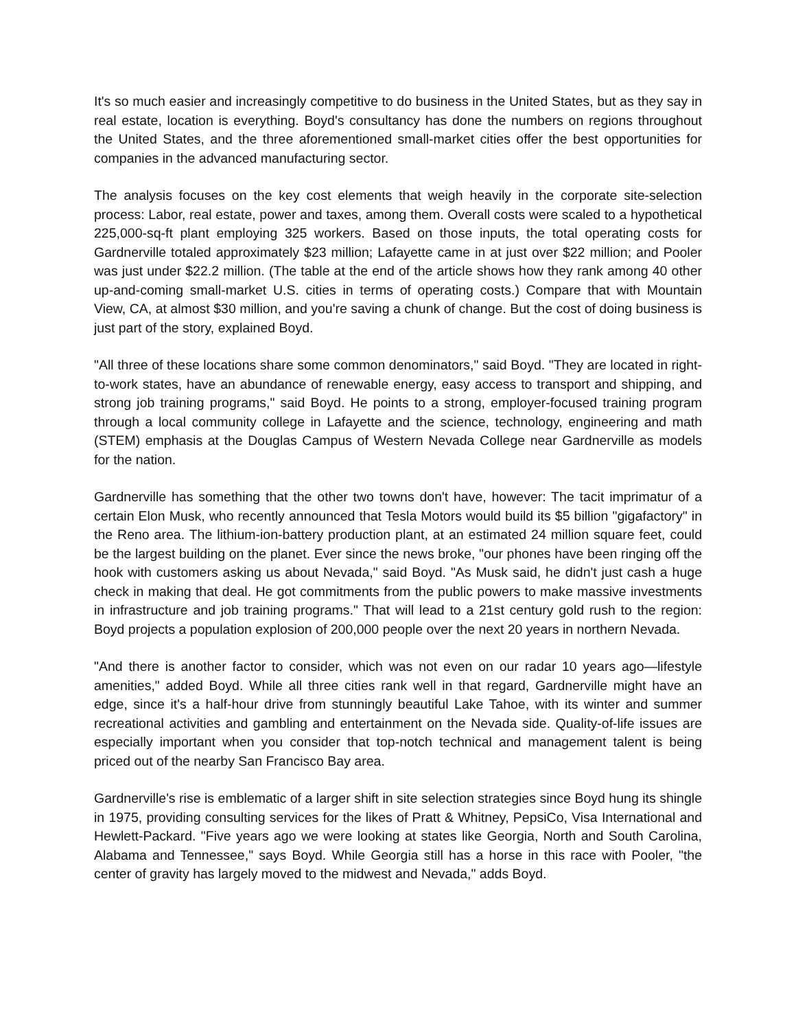It's so much easier and increasingly competitive to do business in the United States, but as they say in real estate, location is everything. Boyd's consultancy has done the numbers on regions throughout the United States, and the three aforementioned small-market cities offer the best opportunities for companies in the advanced manufacturing sector.
The analysis focuses on the key cost elements that weigh heavily in the corporate site-selection process: Labor, real estate, power and taxes, among them. Overall costs were scaled to a hypothetical 225,000-sq-ft plant employing 325 workers. Based on those inputs, the total operating costs for Gardnerville totaled approximately $23 million; Lafayette came in at just over $22 million; and Pooler was just under $22.2 million. (The table at the end of the article shows how they rank among 40 other up-and-coming small-market U.S. cities in terms of operating costs.) Compare that with Mountain View, CA, at almost $30 million, and you're saving a chunk of change. But the cost of doing business is just part of the story, explained Boyd.
"All three of these locations share some common denominators," said Boyd. "They are located in right-to-work states, have an abundance of renewable energy, easy access to transport and shipping, and strong job training programs," said Boyd. He points to a strong, employer-focused training program through a local community college in Lafayette and the science, technology, engineering and math (STEM) emphasis at the Douglas Campus of Western Nevada College near Gardnerville as models for the nation.
Gardnerville has something that the other two towns don't have, however: The tacit imprimatur of a certain Elon Musk, who recently announced that Tesla Motors would build its $5 billion "gigafactory" in the Reno area. The lithium-ion-battery production plant, at an estimated 24 million square feet, could be the largest building on the planet. Ever since the news broke, "our phones have been ringing off the hook with customers asking us about Nevada," said Boyd. "As Musk said, he didn't just cash a huge check in making that deal. He got commitments from the public powers to make massive investments in infrastructure and job training programs." That will lead to a 21st century gold rush to the region: Boyd projects a population explosion of 200,000 people over the next 20 years in northern Nevada.
"And there is another factor to consider, which was not even on our radar 10 years ago—lifestyle amenities," added Boyd. While all three cities rank well in that regard, Gardnerville might have an edge, since it's a half-hour drive from stunningly beautiful Lake Tahoe, with its winter and summer recreational activities and gambling and entertainment on the Nevada side. Quality-of-life issues are especially important when you consider that top-notch technical and management talent is being priced out of the nearby San Francisco Bay area.
Gardnerville's rise is emblematic of a larger shift in site selection strategies since Boyd hung its shingle in 1975, providing consulting services for the likes of Pratt & Whitney, PepsiCo, Visa International and Hewlett-Packard. "Five years ago we were looking at states like Georgia, North and South Carolina, Alabama and Tennessee," says Boyd. While Georgia still has a horse in this race with Pooler, "the center of gravity has largely moved to the midwest and Nevada," adds Boyd.